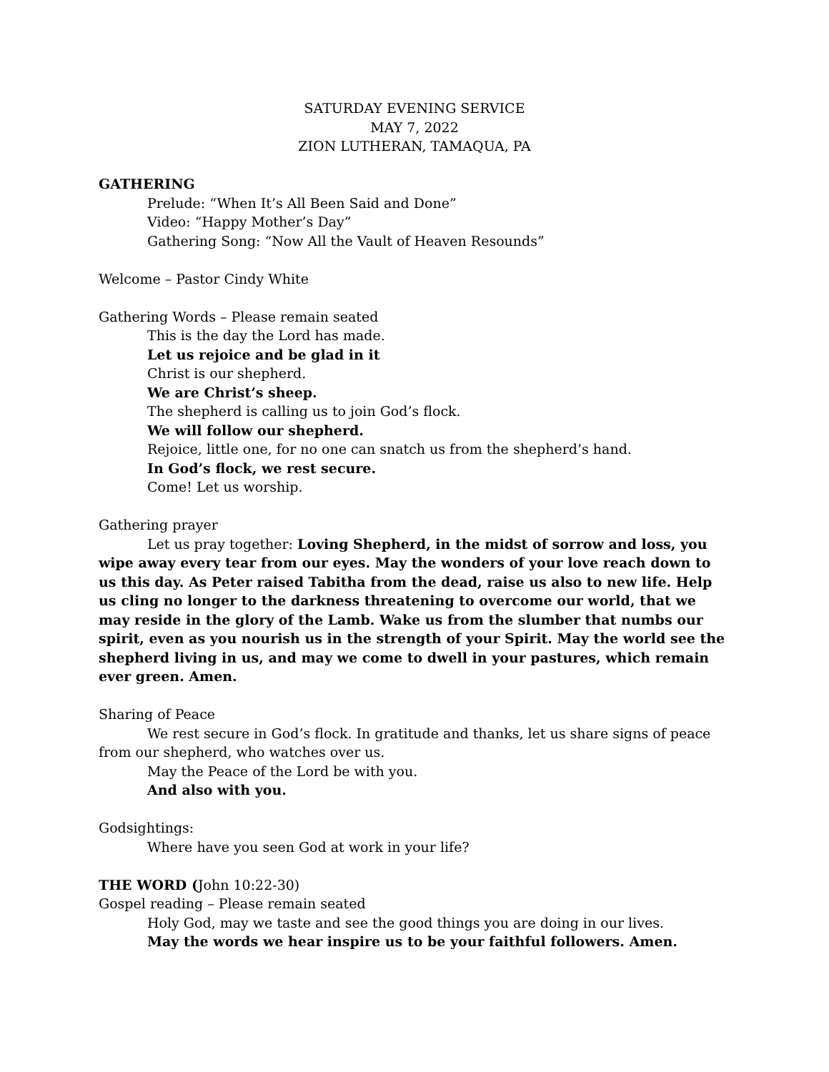SATURDAY EVENING SERVICE
MAY 7, 2022
ZION LUTHERAN, TAMAQUA, PA
GATHERING
Prelude: “When It’s All Been Said and Done”
Video: “Happy Mother’s Day”
Gathering Song: “Now All the Vault of Heaven Resounds”
Welcome – Pastor Cindy White
Gathering Words – Please remain seated
This is the day the Lord has made.
Let us rejoice and be glad in it
Christ is our shepherd.
We are Christ’s sheep.
The shepherd is calling us to join God’s flock.
We will follow our shepherd.
Rejoice, little one, for no one can snatch us from the shepherd’s hand.
In God’s flock, we rest secure.
Come! Let us worship.
Gathering prayer
Let us pray together: Loving Shepherd, in the midst of sorrow and loss, you wipe away every tear from our eyes. May the wonders of your love reach down to us this day. As Peter raised Tabitha from the dead, raise us also to new life. Help us cling no longer to the darkness threatening to overcome our world, that we may reside in the glory of the Lamb. Wake us from the slumber that numbs our spirit, even as you nourish us in the strength of your Spirit. May the world see the shepherd living in us, and may we come to dwell in your pastures, which remain ever green. Amen.
Sharing of Peace
We rest secure in God’s flock. In gratitude and thanks, let us share signs of peace from our shepherd, who watches over us.
May the Peace of the Lord be with you.
And also with you.
Godsightings:
Where have you seen God at work in your life?
THE WORD (John 10:22-30)
Gospel reading – Please remain seated
Holy God, may we taste and see the good things you are doing in our lives.
May the words we hear inspire us to be your faithful followers. Amen.